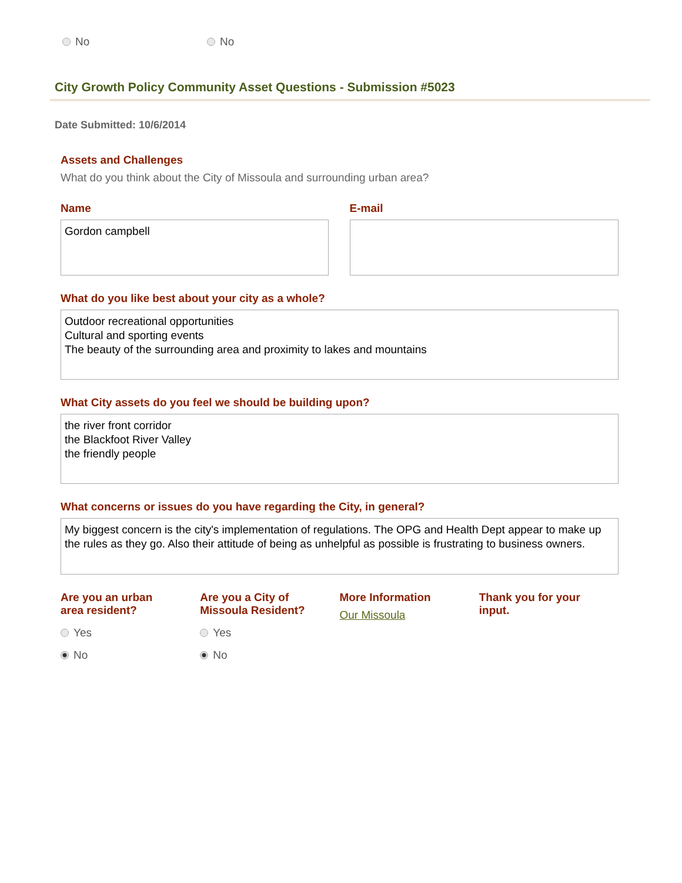No No
City Growth Policy Community Asset Questions - Submission #5023
Date Submitted: 10/6/2014
Assets and Challenges
What do you think about the City of Missoula and surrounding urban area?
Name
Gordon campbell
E-mail
What do you like best about your city as a whole?
Outdoor recreational opportunities
Cultural and sporting events
The beauty of the surrounding area and proximity to lakes and mountains
What City assets do you feel we should be building upon?
the river front corridor
the Blackfoot River Valley
the friendly people
What concerns or issues do you have regarding the City, in general?
My biggest concern is the city's implementation of regulations. The OPG and Health Dept appear to make up the rules as they go. Also their attitude of being as unhelpful as possible is frustrating to business owners.
Are you an urban
area resident?
Yes
No
Are you a City of
Missoula Resident?
Yes
No
More Information
Our Missoula
Thank you for your
input.